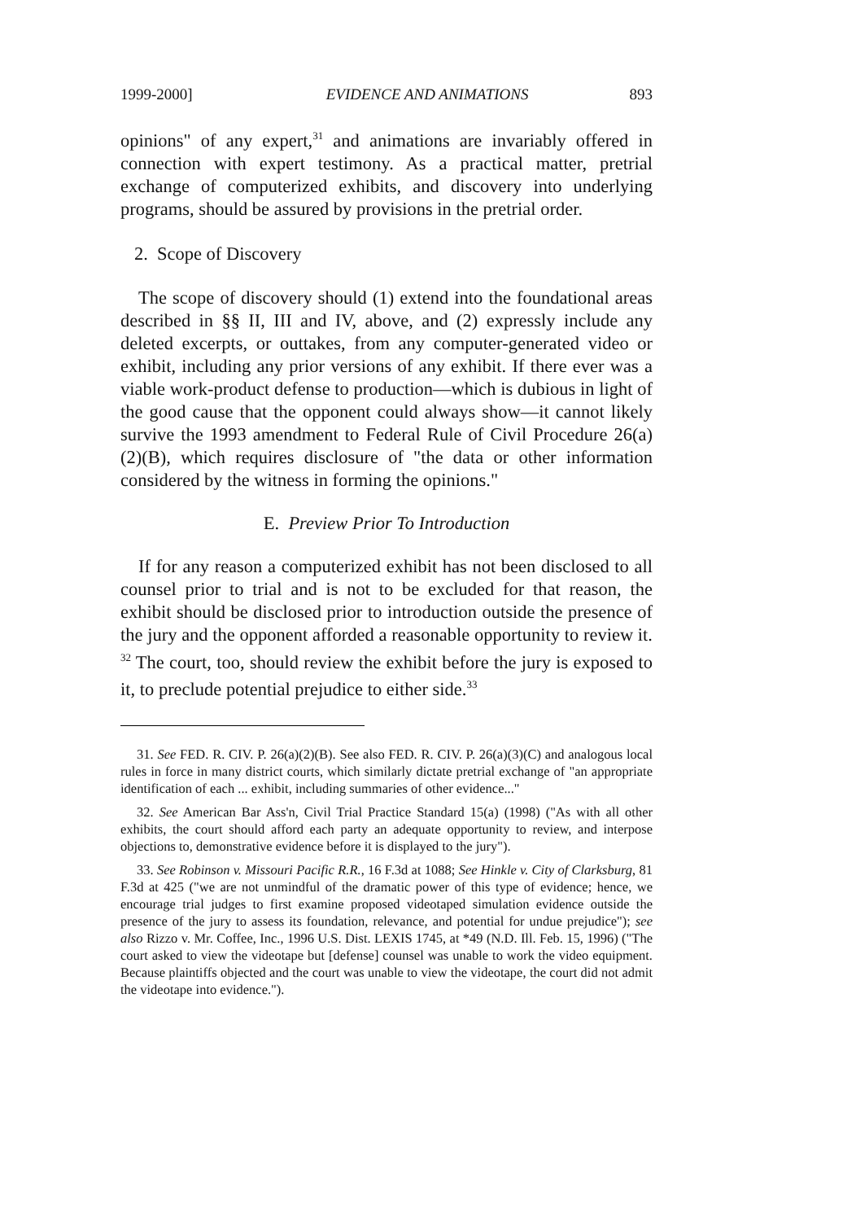1999-2000] EVIDENCE AND ANIMATIONS 893
opinions" of any expert,<sup>31</sup> and animations are invariably offered in connection with expert testimony. As a practical matter, pretrial exchange of computerized exhibits, and discovery into underlying programs, should be assured by provisions in the pretrial order.
2. Scope of Discovery
The scope of discovery should (1) extend into the foundational areas described in §§ II, III and IV, above, and (2) expressly include any deleted excerpts, or outtakes, from any computer-generated video or exhibit, including any prior versions of any exhibit. If there ever was a viable work-product defense to production—which is dubious in light of the good cause that the opponent could always show—it cannot likely survive the 1993 amendment to Federal Rule of Civil Procedure 26(a)(2)(B), which requires disclosure of "the data or other information considered by the witness in forming the opinions."
E. Preview Prior To Introduction
If for any reason a computerized exhibit has not been disclosed to all counsel prior to trial and is not to be excluded for that reason, the exhibit should be disclosed prior to introduction outside the presence of the jury and the opponent afforded a reasonable opportunity to review it. <sup>32</sup> The court, too, should review the exhibit before the jury is exposed to it, to preclude potential prejudice to either side.<sup>33</sup>
31. See FED. R. CIV. P. 26(a)(2)(B). See also FED. R. CIV. P. 26(a)(3)(C) and analogous local rules in force in many district courts, which similarly dictate pretrial exchange of "an appropriate identification of each ... exhibit, including summaries of other evidence..."
32. See American Bar Ass'n, Civil Trial Practice Standard 15(a) (1998) ("As with all other exhibits, the court should afford each party an adequate opportunity to review, and interpose objections to, demonstrative evidence before it is displayed to the jury").
33. See Robinson v. Missouri Pacific R.R., 16 F.3d at 1088; See Hinkle v. City of Clarksburg, 81 F.3d at 425 ("we are not unmindful of the dramatic power of this type of evidence; hence, we encourage trial judges to first examine proposed videotaped simulation evidence outside the presence of the jury to assess its foundation, relevance, and potential for undue prejudice"); see also Rizzo v. Mr. Coffee, Inc., 1996 U.S. Dist. LEXIS 1745, at *49 (N.D. Ill. Feb. 15, 1996) ("The court asked to view the videotape but [defense] counsel was unable to work the video equipment. Because plaintiffs objected and the court was unable to view the videotape, the court did not admit the videotape into evidence.").